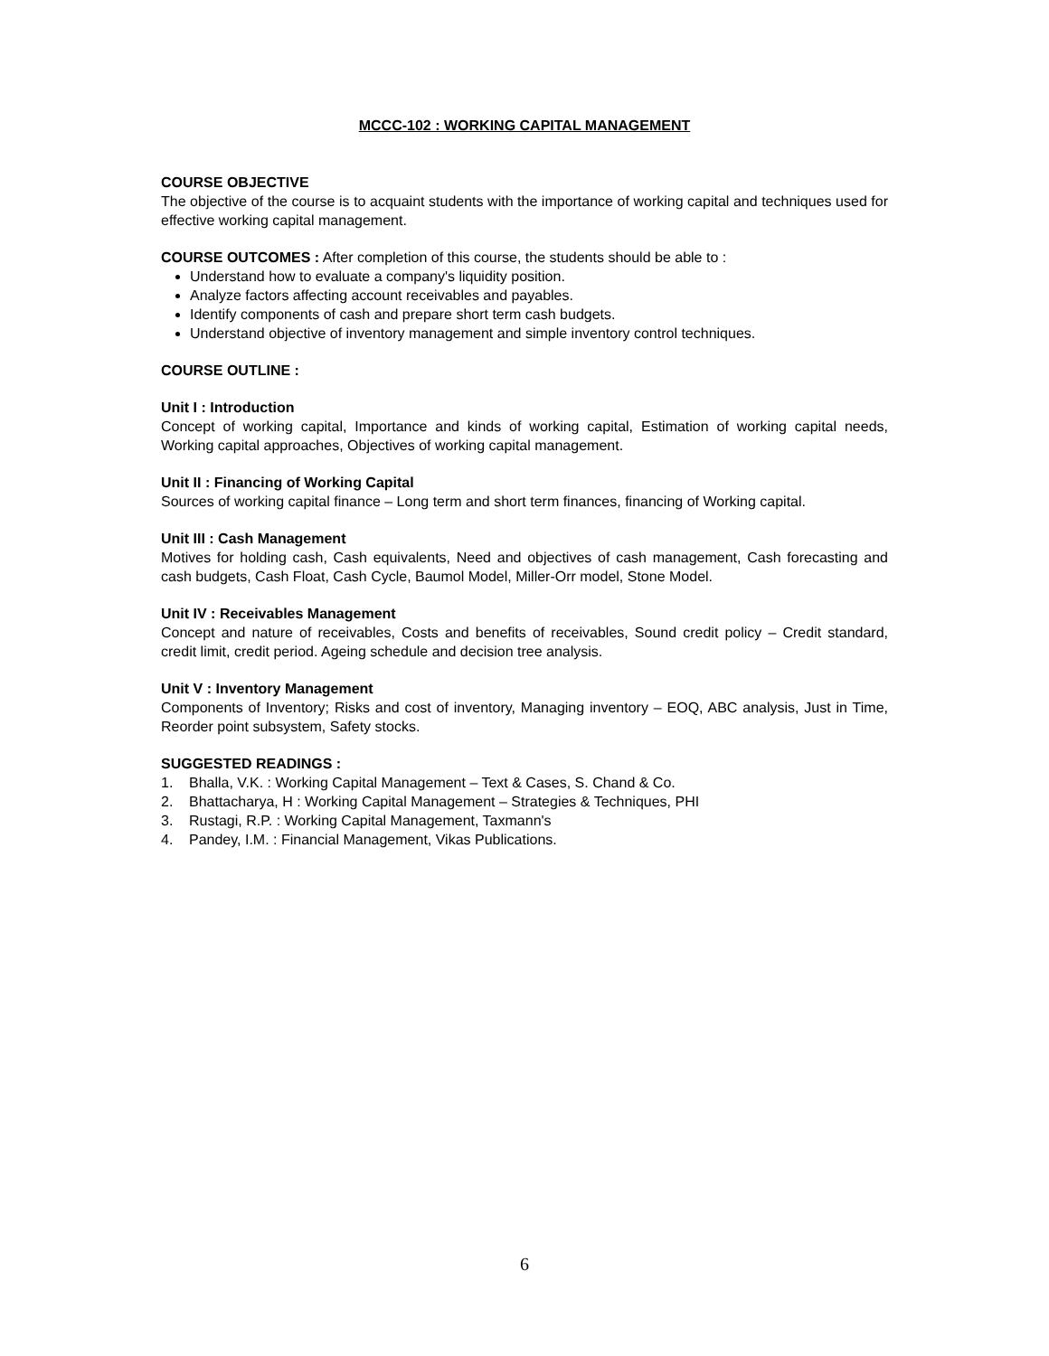MCCC-102 : WORKING CAPITAL MANAGEMENT
COURSE OBJECTIVE
The objective of the course is to acquaint students with the importance of working capital and techniques used for effective working capital management.
COURSE OUTCOMES : After completion of this course, the students should be able to :
Understand how to evaluate a company's liquidity position.
Analyze factors affecting account receivables and payables.
Identify components of cash and prepare short term cash budgets.
Understand objective of inventory management and simple inventory control techniques.
COURSE OUTLINE :
Unit I : Introduction
Concept of working capital, Importance and kinds of working capital, Estimation of working capital needs, Working capital approaches, Objectives of working capital management.
Unit II : Financing of Working Capital
Sources of working capital finance – Long term and short term finances, financing of Working capital.
Unit III : Cash Management
Motives for holding cash, Cash equivalents, Need and objectives of cash management, Cash forecasting and cash budgets, Cash Float, Cash Cycle, Baumol Model, Miller-Orr model, Stone Model.
Unit IV : Receivables Management
Concept and nature of receivables, Costs and benefits of receivables, Sound credit policy – Credit standard, credit limit, credit period. Ageing schedule and decision tree analysis.
Unit V : Inventory Management
Components of Inventory; Risks and cost of inventory, Managing inventory – EOQ, ABC analysis, Just in Time, Reorder point subsystem, Safety stocks.
SUGGESTED READINGS :
1. Bhalla, V.K. : Working Capital Management – Text & Cases, S. Chand & Co.
2. Bhattacharya, H : Working Capital Management – Strategies & Techniques, PHI
3. Rustagi, R.P. : Working Capital Management, Taxmann's
4. Pandey, I.M. : Financial Management, Vikas Publications.
6